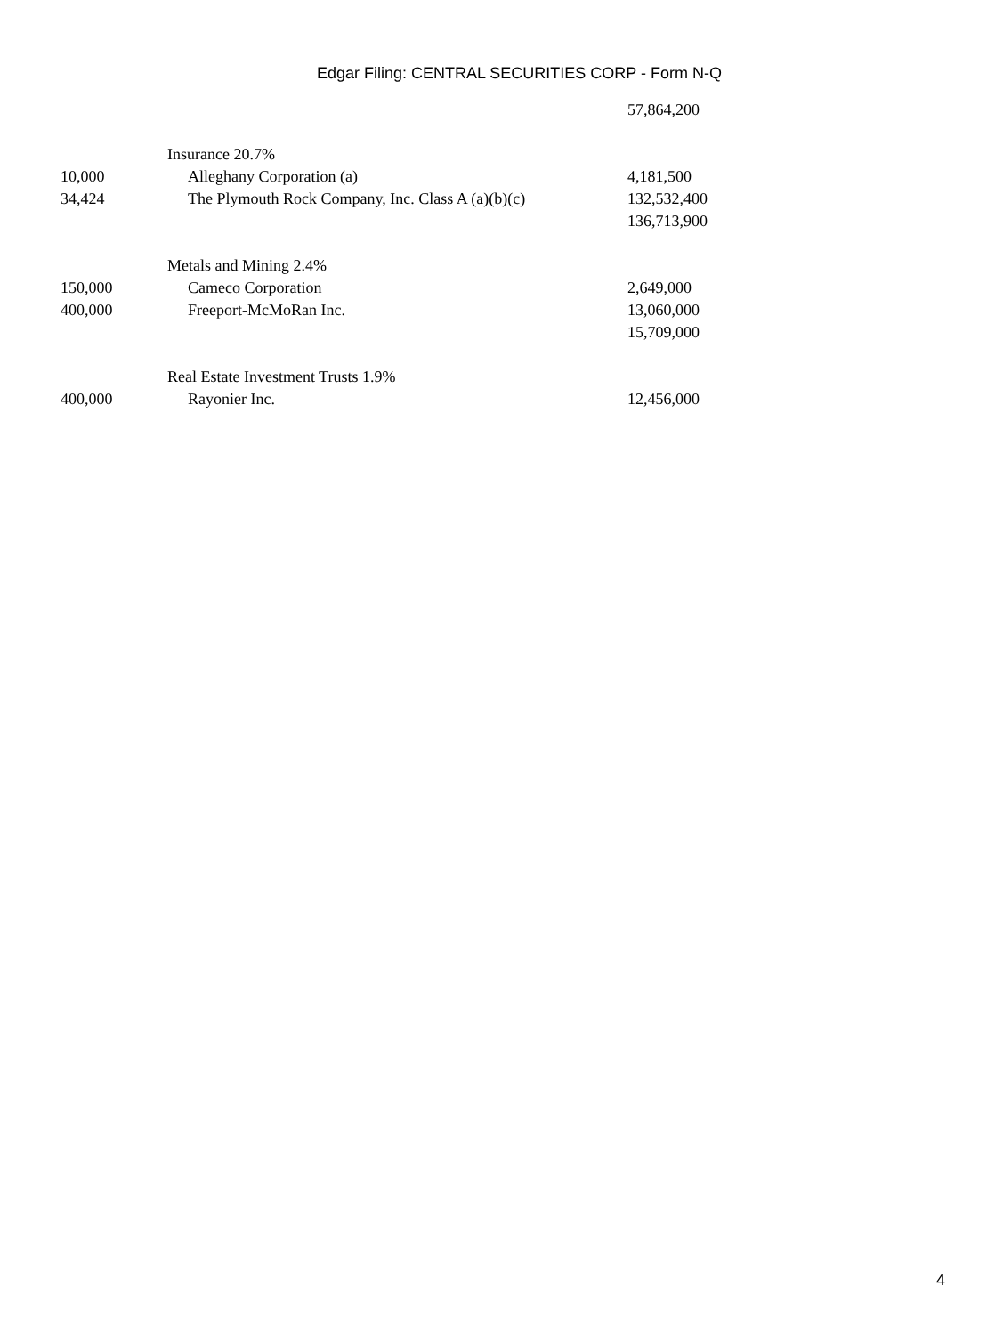Edgar Filing: CENTRAL SECURITIES CORP - Form N-Q
| | | 57,864,200 |
| | Insurance 20.7% | |
| 10,000 | Alleghany Corporation (a) | 4,181,500 |
| 34,424 | The Plymouth Rock Company, Inc. Class A (a)(b)(c) | 132,532,400 |
| | | 136,713,900 |
| | Metals and Mining 2.4% | |
| 150,000 | Cameco Corporation | 2,649,000 |
| 400,000 | Freeport-McMoRan Inc. | 13,060,000 |
| | | 15,709,000 |
| | Real Estate Investment Trusts 1.9% | |
| 400,000 | Rayonier Inc. | 12,456,000 |
4